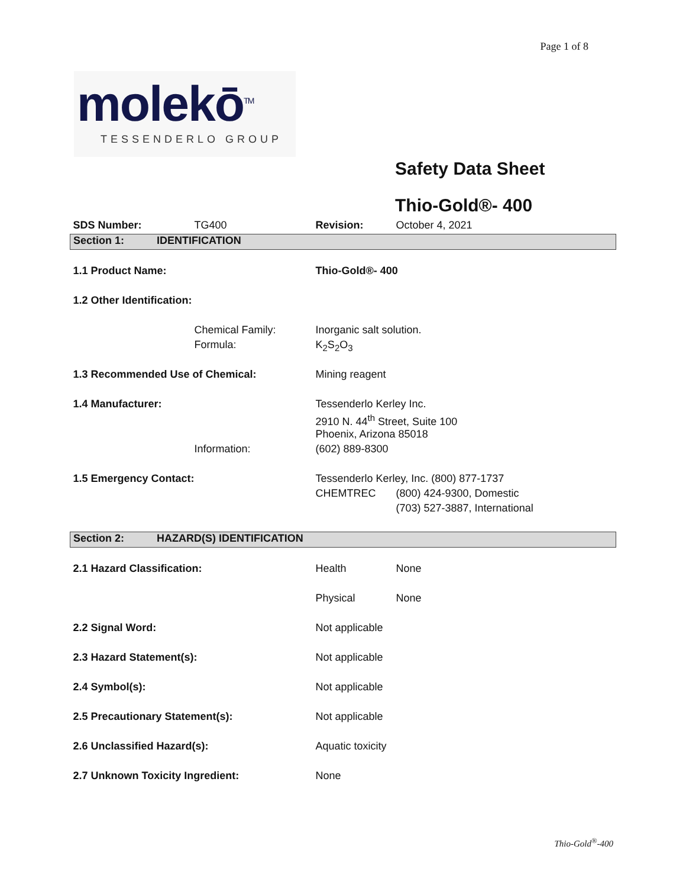Page 1 of 8
molekō<sup>TM</sup>
TESSENDERLO GROUP
Safety Data Sheet
Thio-Gold®- 400
| SDS Number: | TG400 | Revision: | October 4, 2021 | |
| Section 1: IDENTIFICATION | | | | |
| 1.1 Product Name: | | Thio-Gold®- 400 | | |
| 1.2 Other Identification: | | | | |
| | Chemical Family: | Inorganic salt solution. | | |
| | Formula: | K<sub>2</sub>S<sub>2</sub>O<sub>3</sub> | | |
| 1.3 Recommended Use of Chemical: | | Mining reagent | | |
| 1.4 Manufacturer: | | Tessenderlo Kerley Inc. | | |
| | | 2910 N. 44<sup>th</sup> Street, Suite 100 | | |
| | | Phoenix, Arizona 85018 | | |
| | Information: | (602) 889-8300 | | |
| 1.5 Emergency Contact: | | Tessenderlo Kerley, Inc. (800) 877-1737 | | |
| | | CHEMTREC | | (800) 424-9300, Domestic |
| | | | | (703) 527-3887, International |
| Section 2: HAZARD(S) IDENTIFICATION | | | | |
| 2.1 Hazard Classification: | | Health | None | |
| | | Physical | None | |
| 2.2 Signal Word: | | Not applicable | | |
| 2.3 Hazard Statement(s): | | Not applicable | | |
| 2.4 Symbol(s): | | Not applicable | | |
| 2.5 Precautionary Statement(s): | | Not applicable | | |
| 2.6 Unclassified Hazard(s): | | Aquatic toxicity | | |
| 2.7 Unknown Toxicity Ingredient: | | None | | |
Thio-Gold<sup>®</sup>-400